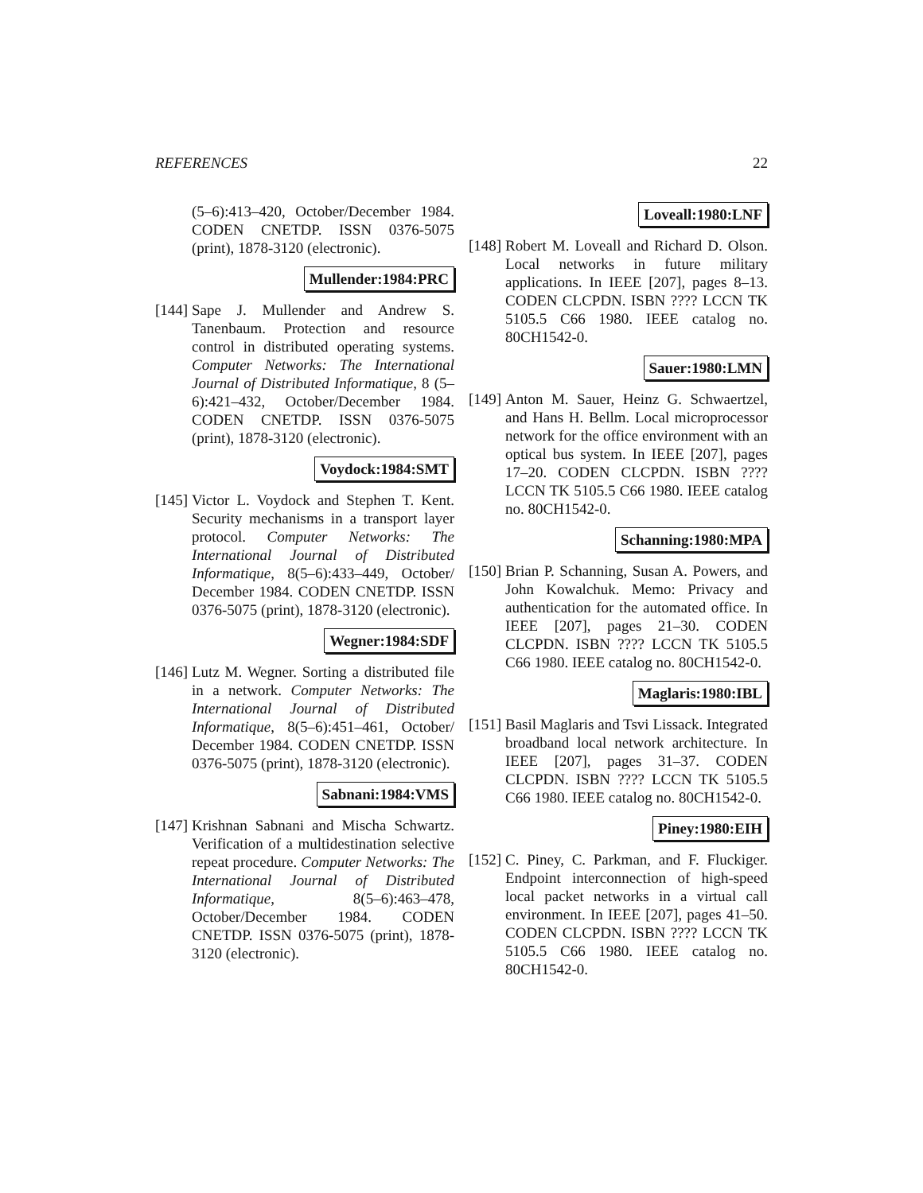REFERENCES 22
(5–6):413–420, October/December 1984. CODEN CNETDP. ISSN 0376-5075 (print), 1878-3120 (electronic).
Mullender:1984:PRC
[144]
Sape J. Mullender and Andrew S. Tanenbaum. Protection and resource control in distributed operating systems. Computer Networks: The International Journal of Distributed Informatique, 8 (5–6):421–432, October/December 1984. CODEN CNETDP. ISSN 0376-5075 (print), 1878-3120 (electronic).
Voydock:1984:SMT
[145]
Victor L. Voydock and Stephen T. Kent. Security mechanisms in a transport layer protocol. Computer Networks: The International Journal of Distributed Informatique, 8(5–6):433–449, October/ December 1984. CODEN CNETDP. ISSN 0376-5075 (print), 1878-3120 (electronic).
Wegner:1984:SDF
[146]
Lutz M. Wegner. Sorting a distributed file in a network. Computer Networks: The International Journal of Distributed Informatique, 8(5–6):451–461, October/ December 1984. CODEN CNETDP. ISSN 0376-5075 (print), 1878-3120 (electronic).
Sabnani:1984:VMS
[147]
Krishnan Sabnani and Mischa Schwartz. Verification of a multidestination selective repeat procedure. Computer Networks: The International Journal of Distributed Informatique, 8(5–6):463–478, October/December 1984. CODEN CNETDP. ISSN 0376-5075 (print), 1878-3120 (electronic).
Loveall:1980:LNF
[148]
Robert M. Loveall and Richard D. Olson. Local networks in future military applications. In IEEE [207], pages 8–13. CODEN CLCPDN. ISBN ???? LCCN TK 5105.5 C66 1980. IEEE catalog no. 80CH1542-0.
Sauer:1980:LMN
[149]
Anton M. Sauer, Heinz G. Schwaertzel, and Hans H. Bellm. Local microprocessor network for the office environment with an optical bus system. In IEEE [207], pages 17–20. CODEN CLCPDN. ISBN ???? LCCN TK 5105.5 C66 1980. IEEE catalog no. 80CH1542-0.
Schanning:1980:MPA
[150]
Brian P. Schanning, Susan A. Powers, and John Kowalchuk. Memo: Privacy and authentication for the automated office. In IEEE [207], pages 21–30. CODEN CLCPDN. ISBN ???? LCCN TK 5105.5 C66 1980. IEEE catalog no. 80CH1542-0.
Maglaris:1980:IBL
[151]
Basil Maglaris and Tsvi Lissack. Integrated broadband local network architecture. In IEEE [207], pages 31–37. CODEN CLCPDN. ISBN ???? LCCN TK 5105.5 C66 1980. IEEE catalog no. 80CH1542-0.
Piney:1980:EIH
[152]
C. Piney, C. Parkman, and F. Fluckiger. Endpoint interconnection of high-speed local packet networks in a virtual call environment. In IEEE [207], pages 41–50. CODEN CLCPDN. ISBN ???? LCCN TK 5105.5 C66 1980. IEEE catalog no. 80CH1542-0.